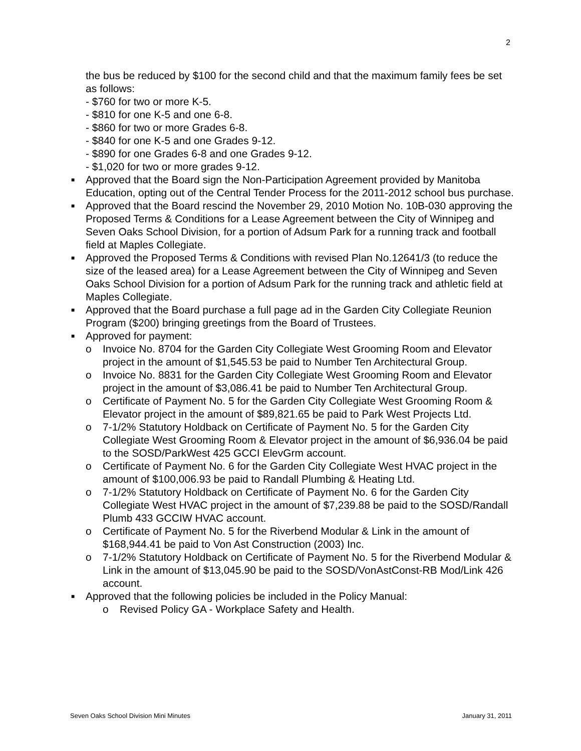2
the bus be reduced by $100 for the second child and that the maximum family fees be set as follows:
- $760 for two or more K-5.
- $810 for one K-5 and one 6-8.
- $860 for two or more Grades 6-8.
- $840 for one K-5 and one Grades 9-12.
- $890 for one Grades 6-8 and one Grades 9-12.
- $1,020 for two or more grades 9-12.
■
Approved that the Board sign the Non-Participation Agreement provided by Manitoba Education, opting out of the Central Tender Process for the 2011-2012 school bus purchase.
■
Approved that the Board rescind the November 29, 2010 Motion No. 10B-030 approving the Proposed Terms & Conditions for a Lease Agreement between the City of Winnipeg and Seven Oaks School Division, for a portion of Adsum Park for a running track and football field at Maples Collegiate.
■
Approved the Proposed Terms & Conditions with revised Plan No.12641/3 (to reduce the size of the leased area) for a Lease Agreement between the City of Winnipeg and Seven Oaks School Division for a portion of Adsum Park for the running track and athletic field at Maples Collegiate.
■
Approved that the Board purchase a full page ad in the Garden City Collegiate Reunion Program ($200) bringing greetings from the Board of Trustees.
■
Approved for payment:
o Invoice No. 8704 for the Garden City Collegiate West Grooming Room and Elevator project in the amount of $1,545.53 be paid to Number Ten Architectural Group.
o Invoice No. 8831 for the Garden City Collegiate West Grooming Room and Elevator project in the amount of $3,086.41 be paid to Number Ten Architectural Group.
o Certificate of Payment No. 5 for the Garden City Collegiate West Grooming Room & Elevator project in the amount of $89,821.65 be paid to Park West Projects Ltd.
o 7-1/2% Statutory Holdback on Certificate of Payment No. 5 for the Garden City Collegiate West Grooming Room & Elevator project in the amount of $6,936.04 be paid to the SOSD/ParkWest 425 GCCI ElevGrm account.
o Certificate of Payment No. 6 for the Garden City Collegiate West HVAC project in the amount of $100,006.93 be paid to Randall Plumbing & Heating Ltd.
o 7-1/2% Statutory Holdback on Certificate of Payment No. 6 for the Garden City Collegiate West HVAC project in the amount of $7,239.88 be paid to the SOSD/Randall Plumb 433 GCCIW HVAC account.
o Certificate of Payment No. 5 for the Riverbend Modular & Link in the amount of $168,944.41 be paid to Von Ast Construction (2003) Inc.
o 7-1/2% Statutory Holdback on Certificate of Payment No. 5 for the Riverbend Modular & Link in the amount of $13,045.90 be paid to the SOSD/VonAstConst-RB Mod/Link 426 account.
■
Approved that the following policies be included in the Policy Manual:
o Revised Policy GA - Workplace Safety and Health.
Seven Oaks School Division Mini Minutes January 31, 2011